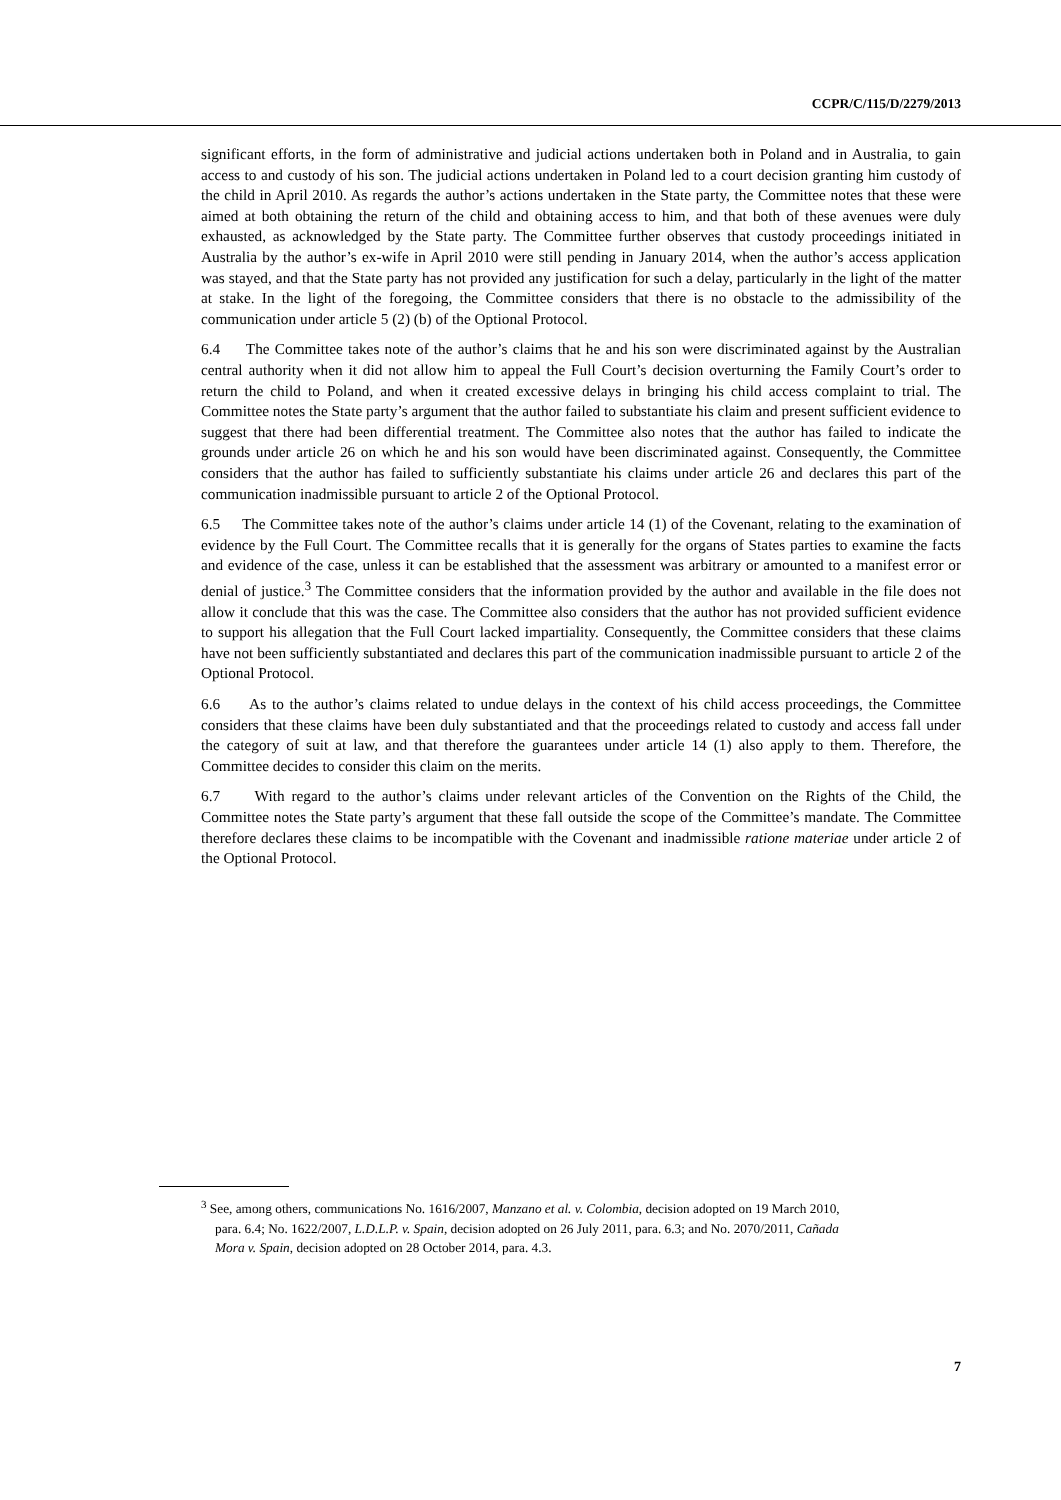CCPR/C/115/D/2279/2013
significant efforts, in the form of administrative and judicial actions undertaken both in Poland and in Australia, to gain access to and custody of his son. The judicial actions undertaken in Poland led to a court decision granting him custody of the child in April 2010. As regards the author’s actions undertaken in the State party, the Committee notes that these were aimed at both obtaining the return of the child and obtaining access to him, and that both of these avenues were duly exhausted, as acknowledged by the State party. The Committee further observes that custody proceedings initiated in Australia by the author’s ex-wife in April 2010 were still pending in January 2014, when the author’s access application was stayed, and that the State party has not provided any justification for such a delay, particularly in the light of the matter at stake. In the light of the foregoing, the Committee considers that there is no obstacle to the admissibility of the communication under article 5 (2) (b) of the Optional Protocol.
6.4 The Committee takes note of the author’s claims that he and his son were discriminated against by the Australian central authority when it did not allow him to appeal the Full Court’s decision overturning the Family Court’s order to return the child to Poland, and when it created excessive delays in bringing his child access complaint to trial. The Committee notes the State party’s argument that the author failed to substantiate his claim and present sufficient evidence to suggest that there had been differential treatment. The Committee also notes that the author has failed to indicate the grounds under article 26 on which he and his son would have been discriminated against. Consequently, the Committee considers that the author has failed to sufficiently substantiate his claims under article 26 and declares this part of the communication inadmissible pursuant to article 2 of the Optional Protocol.
6.5 The Committee takes note of the author’s claims under article 14 (1) of the Covenant, relating to the examination of evidence by the Full Court. The Committee recalls that it is generally for the organs of States parties to examine the facts and evidence of the case, unless it can be established that the assessment was arbitrary or amounted to a manifest error or denial of justice.<sup>3</sup> The Committee considers that the information provided by the author and available in the file does not allow it conclude that this was the case. The Committee also considers that the author has not provided sufficient evidence to support his allegation that the Full Court lacked impartiality. Consequently, the Committee considers that these claims have not been sufficiently substantiated and declares this part of the communication inadmissible pursuant to article 2 of the Optional Protocol.
6.6 As to the author’s claims related to undue delays in the context of his child access proceedings, the Committee considers that these claims have been duly substantiated and that the proceedings related to custody and access fall under the category of suit at law, and that therefore the guarantees under article 14 (1) also apply to them. Therefore, the Committee decides to consider this claim on the merits.
6.7 With regard to the author’s claims under relevant articles of the Convention on the Rights of the Child, the Committee notes the State party’s argument that these fall outside the scope of the Committee’s mandate. The Committee therefore declares these claims to be incompatible with the Covenant and inadmissible ratione materiae under article 2 of the Optional Protocol.
<sup>3</sup> See, among others, communications No. 1616/2007, Manzano et al. v. Colombia, decision adopted on 19 March 2010, para. 6.4; No. 1622/2007, L.D.L.P. v. Spain, decision adopted on 26 July 2011, para. 6.3; and No. 2070/2011, Cañada Mora v. Spain, decision adopted on 28 October 2014, para. 4.3.
7